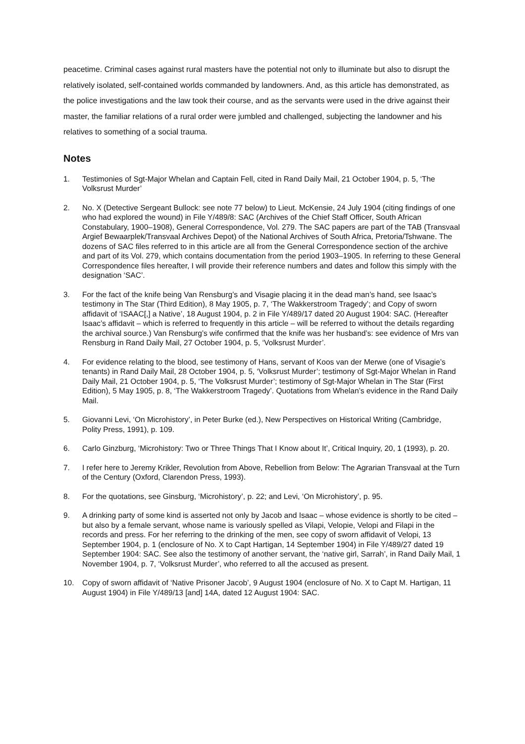peacetime. Criminal cases against rural masters have the potential not only to illuminate but also to disrupt the relatively isolated, self-contained worlds commanded by landowners. And, as this article has demonstrated, as the police investigations and the law took their course, and as the servants were used in the drive against their master, the familiar relations of a rural order were jumbled and challenged, subjecting the landowner and his relatives to something of a social trauma.
Notes
1. Testimonies of Sgt-Major Whelan and Captain Fell, cited in Rand Daily Mail, 21 October 1904, p. 5, ‘The Volksrust Murder’
2. No. X (Detective Sergeant Bullock: see note 77 below) to Lieut. McKensie, 24 July 1904 (citing findings of one who had explored the wound) in File Y/489/8: SAC (Archives of the Chief Staff Officer, South African Constabulary, 1900–1908), General Correspondence, Vol. 279. The SAC papers are part of the TAB (Transvaal Argief Bewaarplek/Transvaal Archives Depot) of the National Archives of South Africa, Pretoria/Tshwane. The dozens of SAC files referred to in this article are all from the General Correspondence section of the archive and part of its Vol. 279, which contains documentation from the period 1903–1905. In referring to these General Correspondence files hereafter, I will provide their reference numbers and dates and follow this simply with the designation ‘SAC’.
3. For the fact of the knife being Van Rensburg’s and Visagie placing it in the dead man’s hand, see Isaac’s testimony in The Star (Third Edition), 8 May 1905, p. 7, ‘The Wakkerstroom Tragedy’; and Copy of sworn affidavit of ‘ISAAC[,] a Native’, 18 August 1904, p. 2 in File Y/489/17 dated 20 August 1904: SAC. (Hereafter Isaac’s affidavit – which is referred to frequently in this article – will be referred to without the details regarding the archival source.) Van Rensburg’s wife confirmed that the knife was her husband’s: see evidence of Mrs van Rensburg in Rand Daily Mail, 27 October 1904, p. 5, ‘Volksrust Murder’.
4. For evidence relating to the blood, see testimony of Hans, servant of Koos van der Merwe (one of Visagie’s tenants) in Rand Daily Mail, 28 October 1904, p. 5, ‘Volksrust Murder’; testimony of Sgt-Major Whelan in Rand Daily Mail, 21 October 1904, p. 5, ‘The Volksrust Murder’; testimony of Sgt-Major Whelan in The Star (First Edition), 5 May 1905, p. 8, ‘The Wakkerstroom Tragedy’. Quotations from Whelan’s evidence in the Rand Daily Mail.
5. Giovanni Levi, ‘On Microhistory’, in Peter Burke (ed.), New Perspectives on Historical Writing (Cambridge, Polity Press, 1991), p. 109.
6. Carlo Ginzburg, ‘Microhistory: Two or Three Things That I Know about It’, Critical Inquiry, 20, 1 (1993), p. 20.
7. I refer here to Jeremy Krikler, Revolution from Above, Rebellion from Below: The Agrarian Transvaal at the Turn of the Century (Oxford, Clarendon Press, 1993).
8. For the quotations, see Ginsburg, ‘Microhistory’, p. 22; and Levi, ‘On Microhistory’, p. 95.
9. A drinking party of some kind is asserted not only by Jacob and Isaac – whose evidence is shortly to be cited – but also by a female servant, whose name is variously spelled as Vilapi, Velopie, Velopi and Filapi in the records and press. For her referring to the drinking of the men, see copy of sworn affidavit of Velopi, 13 September 1904, p. 1 (enclosure of No. X to Capt Hartigan, 14 September 1904) in File Y/489/27 dated 19 September 1904: SAC. See also the testimony of another servant, the ‘native girl, Sarrah’, in Rand Daily Mail, 1 November 1904, p. 7, ‘Volksrust Murder’, who referred to all the accused as present.
10. Copy of sworn affidavit of ‘Native Prisoner Jacob’, 9 August 1904 (enclosure of No. X to Capt M. Hartigan, 11 August 1904) in File Y/489/13 [and] 14A, dated 12 August 1904: SAC.